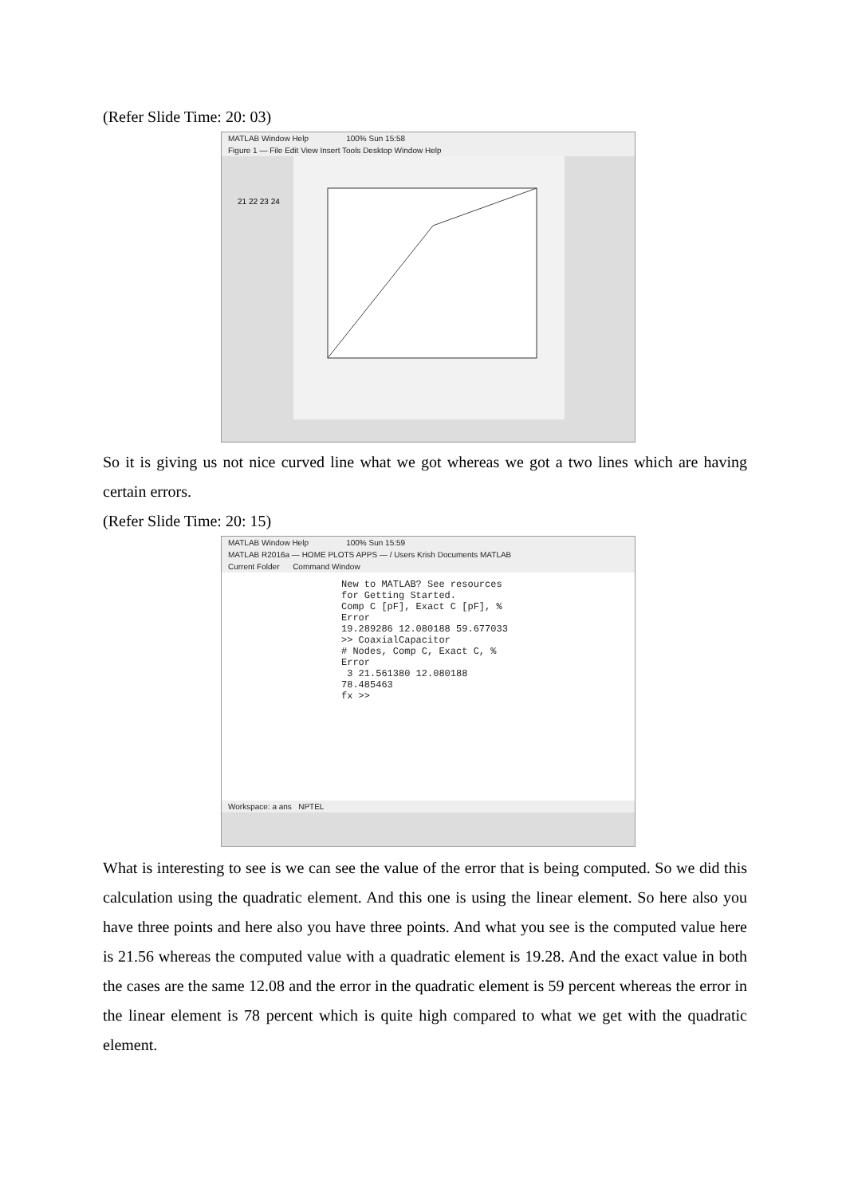(Refer Slide Time: 20: 03)
MATLAB Window Help 100% Sun 15:58
Figure 1 — File Edit View Insert Tools Desktop Window Help
21 22 23 24
So it is giving us not nice curved line what we got whereas we got a two lines which are having certain errors.
(Refer Slide Time: 20: 15)
MATLAB Window Help 100% Sun 15:59
MATLAB R2016a — HOME PLOTS APPS — / Users Krish Documents MATLAB
Current Folder Command Window
New to MATLAB? See resources for Getting Started.
Comp C [pF], Exact C [pF], % Error
19.289286 12.080188 59.677033
>> CoaxialCapacitor
# Nodes, Comp C, Exact C, % Error
3 21.561380 12.080188 78.485463
fx >>
Workspace: a ans NPTEL
What is interesting to see is we can see the value of the error that is being computed. So we did this calculation using the quadratic element. And this one is using the linear element. So here also you have three points and here also you have three points. And what you see is the computed value here is 21.56 whereas the computed value with a quadratic element is 19.28. And the exact value in both the cases are the same 12.08 and the error in the quadratic element is 59 percent whereas the error in the linear element is 78 percent which is quite high compared to what we get with the quadratic element.